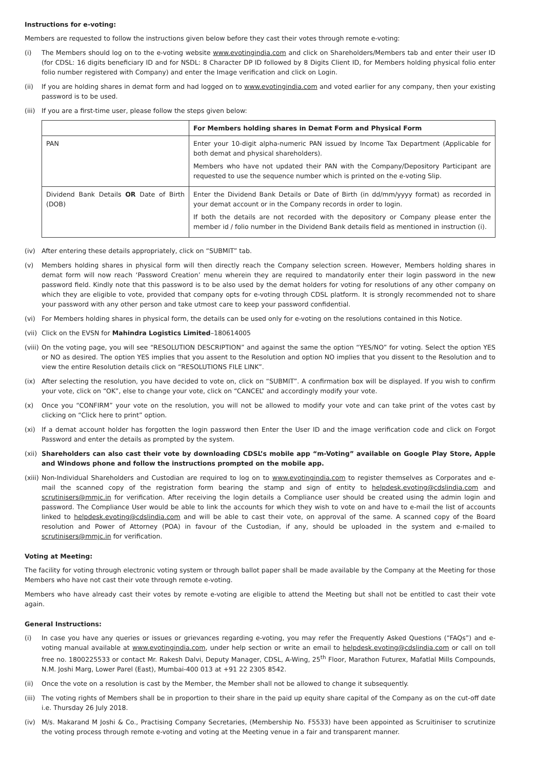Instructions for e-voting:
Members are requested to follow the instructions given below before they cast their votes through remote e-voting:
(i) The Members should log on to the e-voting website www.evotingindia.com and click on Shareholders/Members tab and enter their user ID (for CDSL: 16 digits beneficiary ID and for NSDL: 8 Character DP ID followed by 8 Digits Client ID, for Members holding physical folio enter folio number registered with Company) and enter the Image verification and click on Login.
(ii) If you are holding shares in demat form and had logged on to www.evotingindia.com and voted earlier for any company, then your existing password is to be used.
(iii) If you are a first-time user, please follow the steps given below:
| | For Members holding shares in Demat Form and Physical Form |
| --- | --- |
| PAN | Enter your 10-digit alpha-numeric PAN issued by Income Tax Department (Applicable for both demat and physical shareholders). Members who have not updated their PAN with the Company/Depository Participant are requested to use the sequence number which is printed on the e-voting Slip. |
| Dividend Bank Details OR Date of Birth (DOB) | Enter the Dividend Bank Details or Date of Birth (in dd/mm/yyyy format) as recorded in your demat account or in the Company records in order to login. If both the details are not recorded with the depository or Company please enter the member id / folio number in the Dividend Bank details field as mentioned in instruction (i). |
(iv) After entering these details appropriately, click on “SUBMIT” tab.
(v) Members holding shares in physical form will then directly reach the Company selection screen. However, Members holding shares in demat form will now reach ‘Password Creation’ menu wherein they are required to mandatorily enter their login password in the new password field. Kindly note that this password is to be also used by the demat holders for voting for resolutions of any other company on which they are eligible to vote, provided that company opts for e-voting through CDSL platform. It is strongly recommended not to share your password with any other person and take utmost care to keep your password confidential.
(vi) For Members holding shares in physical form, the details can be used only for e-voting on the resolutions contained in this Notice.
(vii) Click on the EVSN for Mahindra Logistics Limited–180614005
(viii) On the voting page, you will see “RESOLUTION DESCRIPTION” and against the same the option “YES/NO” for voting. Select the option YES or NO as desired. The option YES implies that you assent to the Resolution and option NO implies that you dissent to the Resolution and to view the entire Resolution details click on “RESOLUTIONS FILE LINK”.
(ix) After selecting the resolution, you have decided to vote on, click on “SUBMIT”. A confirmation box will be displayed. If you wish to confirm your vote, click on “OK”, else to change your vote, click on “CANCEL” and accordingly modify your vote.
(x) Once you “CONFIRM” your vote on the resolution, you will not be allowed to modify your vote and can take print of the votes cast by clicking on “Click here to print” option.
(xi) If a demat account holder has forgotten the login password then Enter the User ID and the image verification code and click on Forgot Password and enter the details as prompted by the system.
(xii) Shareholders can also cast their vote by downloading CDSL’s mobile app “m-Voting” available on Google Play Store, Apple and Windows phone and follow the instructions prompted on the mobile app.
(xiii) Non-Individual Shareholders and Custodian are required to log on to www.evotingindia.com to register themselves as Corporates and e-mail the scanned copy of the registration form bearing the stamp and sign of entity to helpdesk.evoting@cdslindia.com and scrutinisers@mmjc.in for verification. After receiving the login details a Compliance user should be created using the admin login and password. The Compliance User would be able to link the accounts for which they wish to vote on and have to e-mail the list of accounts linked to helpdesk.evoting@cdslindia.com and will be able to cast their vote, on approval of the same. A scanned copy of the Board resolution and Power of Attorney (POA) in favour of the Custodian, if any, should be uploaded in the system and e-mailed to scrutinisers@mmjc.in for verification.
Voting at Meeting:
The facility for voting through electronic voting system or through ballot paper shall be made available by the Company at the Meeting for those Members who have not cast their vote through remote e-voting.
Members who have already cast their votes by remote e-voting are eligible to attend the Meeting but shall not be entitled to cast their vote again.
General Instructions:
(i) In case you have any queries or issues or grievances regarding e-voting, you may refer the Frequently Asked Questions (“FAQs”) and e-voting manual available at www.evotingindia.com, under help section or write an email to helpdesk.evoting@cdslindia.com or call on toll free no. 1800225533 or contact Mr. Rakesh Dalvi, Deputy Manager, CDSL, A-Wing, 25<sup>th</sup> Floor, Marathon Futurex, Mafatlal Mills Compounds, N.M. Joshi Marg, Lower Parel (East), Mumbai-400 013 at +91 22 2305 8542.
(ii) Once the vote on a resolution is cast by the Member, the Member shall not be allowed to change it subsequently.
(iii) The voting rights of Members shall be in proportion to their share in the paid up equity share capital of the Company as on the cut-off date i.e. Thursday 26 July 2018.
(iv) M/s. Makarand M Joshi & Co., Practising Company Secretaries, (Membership No. F5533) have been appointed as Scruitiniser to scrutinize the voting process through remote e-voting and voting at the Meeting venue in a fair and transparent manner.